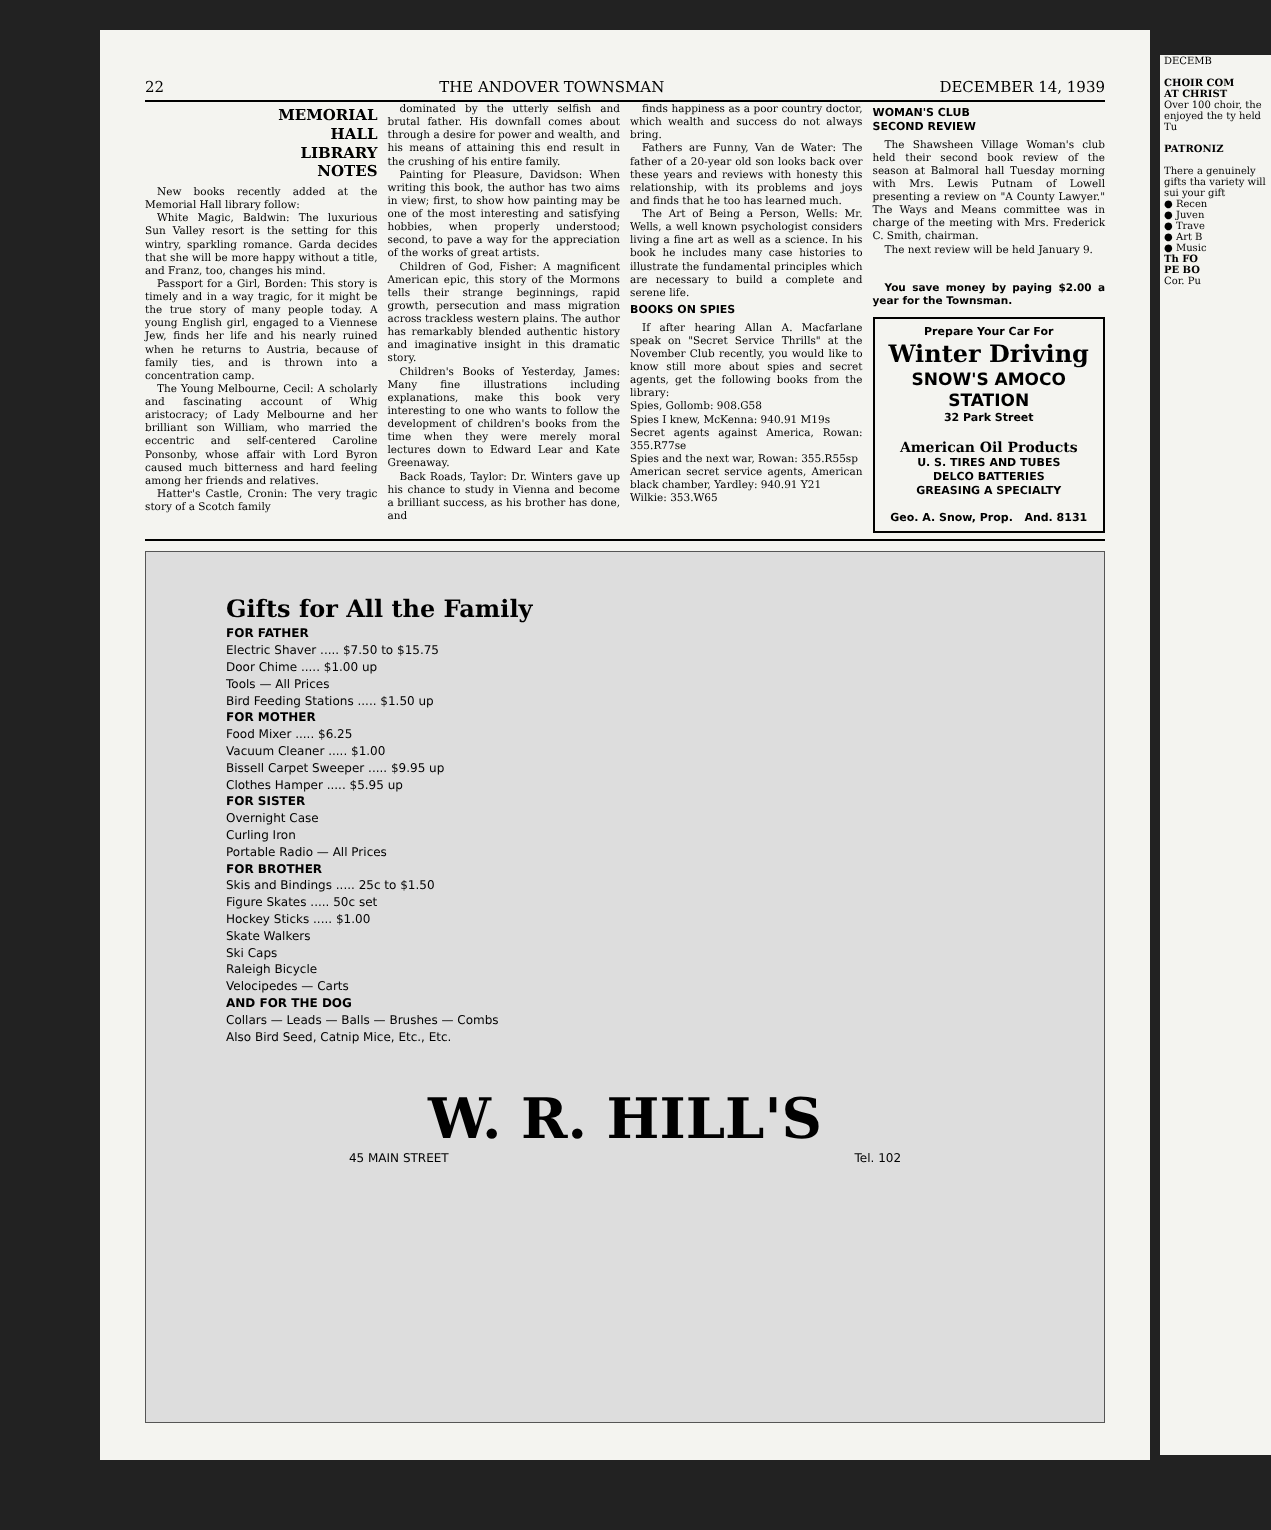22 THE ANDOVER TOWNSMAN DECEMBER 14, 1939
MEMORIAL
HALL
LIBRARY
NOTES
New books recently added at the Memorial Hall library follow:
White Magic, Baldwin: The luxurious Sun Valley resort is the setting for this wintry, sparkling romance. Garda decides that she will be more happy without a title, and Franz, too, changes his mind.
Passport for a Girl, Borden: This story is timely and in a way tragic, for it might be the true story of many people today. A young English girl, engaged to a Viennese Jew, finds her life and his nearly ruined when he returns to Austria, because of family ties, and is thrown into a concentration camp.
The Young Melbourne, Cecil: A scholarly and fascinating account of Whig aristocracy; of Lady Melbourne and her brilliant son William, who married the eccentric and self-centered Caroline Ponsonby, whose affair with Lord Byron caused much bitterness and hard feeling among her friends and relatives.
Hatter's Castle, Cronin: The very tragic story of a Scotch family
dominated by the utterly selfish and brutal father. His downfall comes about through a desire for power and wealth, and his means of attaining this end result in the crushing of his entire family.
Painting for Pleasure, Davidson: When writing this book, the author has two aims in view; first, to show how painting may be one of the most interesting and satisfying hobbies, when properly understood; second, to pave a way for the appreciation of the works of great artists.
Children of God, Fisher: A magnificent American epic, this story of the Mormons tells their strange beginnings, rapid growth, persecution and mass migration across trackless western plains. The author has remarkably blended authentic history and imaginative insight in this dramatic story.
Children's Books of Yesterday, James: Many fine illustrations including explanations, make this book very interesting to one who wants to follow the development of children's books from the time when they were merely moral lectures down to Edward Lear and Kate Greenaway.
Back Roads, Taylor: Dr. Winters gave up his chance to study in Vienna and become a brilliant success, as his brother has done, and
finds happiness as a poor country doctor, which wealth and success do not always bring.
Fathers are Funny, Van de Water: The father of a 20-year old son looks back over these years and reviews with honesty this relationship, with its problems and joys and finds that he too has learned much.
The Art of Being a Person, Wells: Mr. Wells, a well known psychologist considers living a fine art as well as a science. In his book he includes many case histories to illustrate the fundamental principles which are necessary to build a complete and serene life.
BOOKS ON SPIES
If after hearing Allan A. Macfarlane speak on "Secret Service Thrills" at the November Club recently, you would like to know still more about spies and secret agents, get the following books from the library:
Spies, Gollomb: 908.G58
Spies I knew, McKenna: 940.91 M19s
Secret agents against America, Rowan: 355.R77se
Spies and the next war, Rowan: 355.R55sp
American secret service agents, American black chamber, Yardley: 940.91 Y21
Wilkie: 353.W65
WOMAN'S CLUB
SECOND REVIEW
The Shawsheen Village Woman's club held their second book review of the season at Balmoral hall Tuesday morning with Mrs. Lewis Putnam of Lowell presenting a review on "A County Lawyer." The Ways and Means committee was in charge of the meeting with Mrs. Frederick C. Smith, chairman.
The next review will be held January 9.
You save money by paying $2.00 a year for the Townsman.
Prepare Your Car For
Winter Driving
SNOW'S AMOCO STATION
32 Park Street
American Oil Products
U. S. TIRES AND TUBES
DELCO BATTERIES
GREASING A SPECIALTY
Geo. A. Snow, Prop. And. 8131
Gifts for All the Family
FOR FATHER
Electric Shaver ..... $7.50 to $15.75
Door Chime ..... $1.00 up
Tools — All Prices
Bird Feeding Stations ..... $1.50 up
FOR MOTHER
Food Mixer ..... $6.25
Vacuum Cleaner ..... $1.00
Bissell Carpet Sweeper ..... $9.95 up
Clothes Hamper ..... $5.95 up
FOR SISTER
Overnight Case
Curling Iron
Portable Radio — All Prices
FOR BROTHER
Skis and Bindings ..... 25c to $1.50
Figure Skates ..... 50c set
Hockey Sticks ..... $1.00
Skate Walkers
Ski Caps
Raleigh Bicycle
Velocipedes — Carts
AND FOR THE DOG
Collars — Leads — Balls — Brushes — Combs
Also Bird Seed, Catnip Mice, Etc., Etc.
W. R. HILL'S
45 MAIN STREET Tel. 102
DECEMB
CHOIR COM
AT CHRIST
Over 100 choir, the enjoyed the ty held Tu
PATRONIZ
There a genuinely gifts tha variety will sui your gift
● Recen
● Juven
● Trave
● Art B
● Music
Th FO
PE BO
Cor. Pu